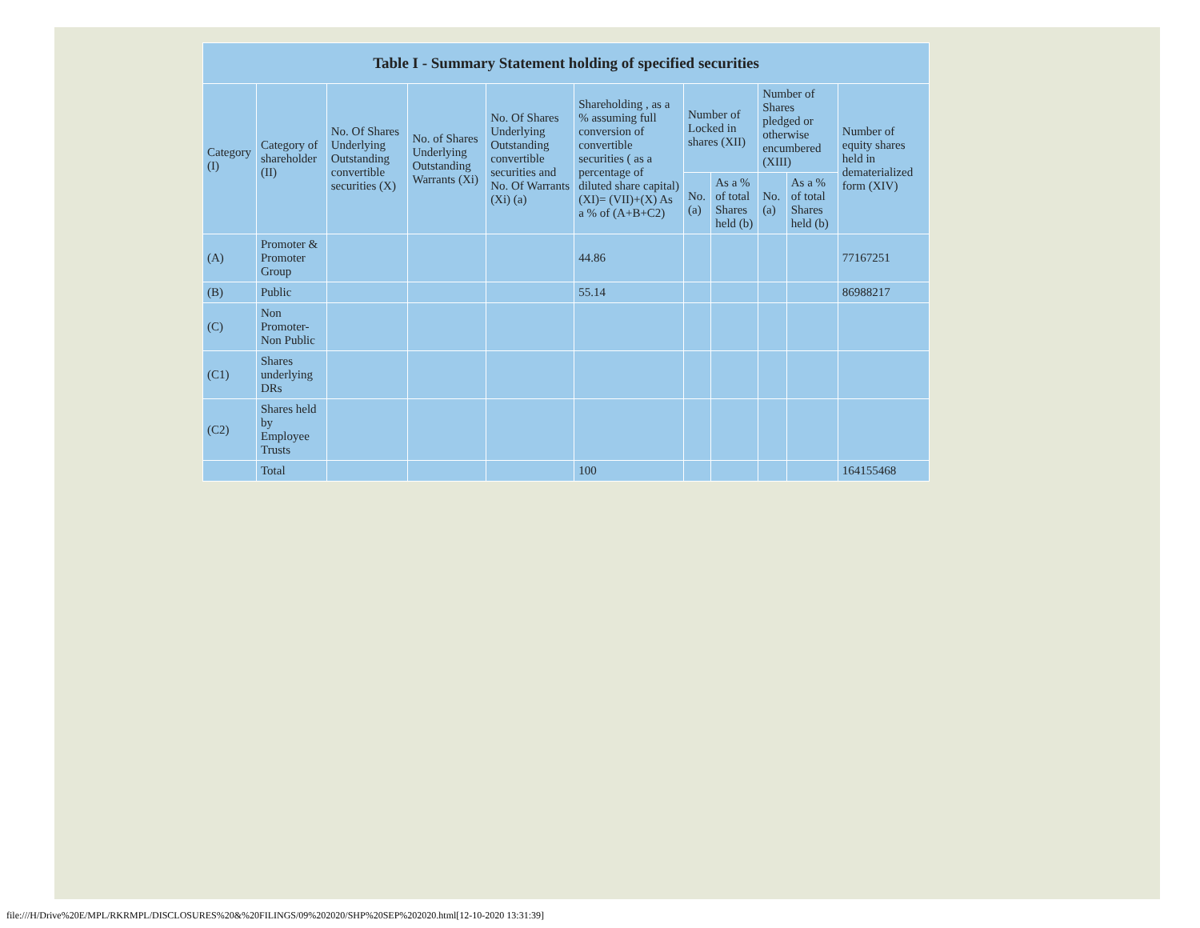| Table I - Summary Statement holding of specified securities | | | | | | | | | | |
| --- | --- | --- | --- | --- | --- | --- | --- | --- | --- | --- |
| Category (I) | Category of shareholder (II) | No. Of Shares Underlying Outstanding convertible securities (X) | No. of Shares Underlying Outstanding Warrants (Xi) | No. Of Shares Underlying Outstanding convertible securities and No. Of Warrants (Xi) (a) | Shareholding , as a % assuming full conversion of convertible securities ( as a percentage of diluted share capital) (XI)= (VII)+(X) As a % of (A+B+C2) | Number of Locked in shares (XII) | | Number of Shares pledged or otherwise encumbered (XIII) | | Number of equity shares held in dematerialized form (XIV) |
| | | | | | | No. (a) | As a % of total Shares held (b) | No. (a) | As a % of total Shares held (b) | |
| (A) | Promoter & Promoter Group | | | | 44.86 | | | | | 77167251 |
| (B) | Public | | | | 55.14 | | | | | 86988217 |
| (C) | Non Promoter- Non Public | | | | | | | | | |
| (C1) | Shares underlying DRs | | | | | | | | | |
| (C2) | Shares held by Employee Trusts | | | | | | | | | |
| | Total | | | | 100 | | | | | 164155468 |
file:///H/Drive%20E/MPL/RKRMPL/DISCLOSURES%20&%20FILINGS/09%202020/SHP%20SEP%202020.html[12-10-2020 13:31:39]